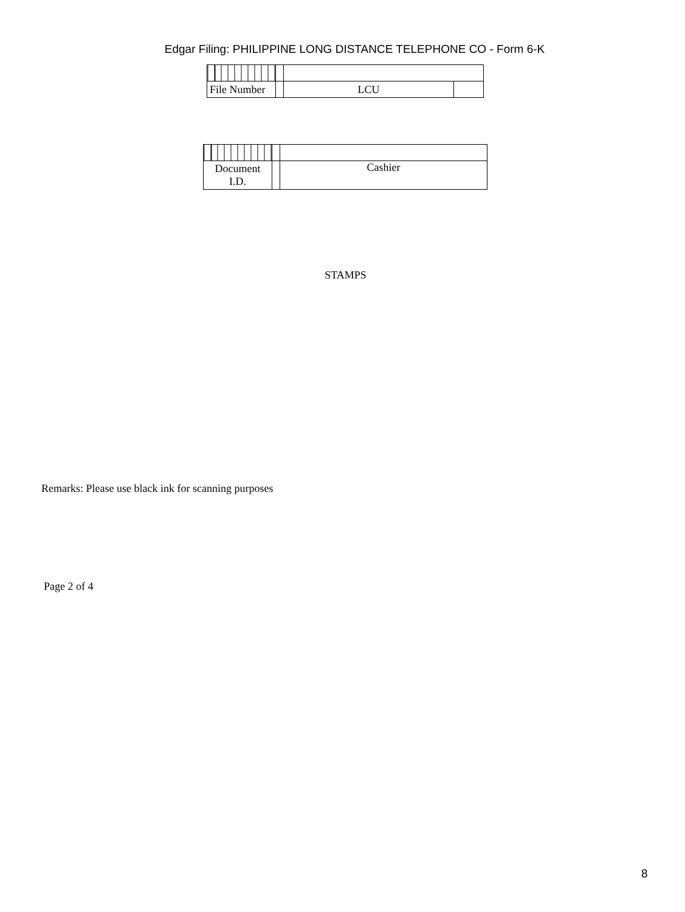Edgar Filing: PHILIPPINE LONG DISTANCE TELEPHONE CO - Form 6-K
| File Number | | LCU | |
| Document I.D. | | Cashier |
STAMPS
Remarks: Please use black ink for scanning purposes
Page 2 of 4
8